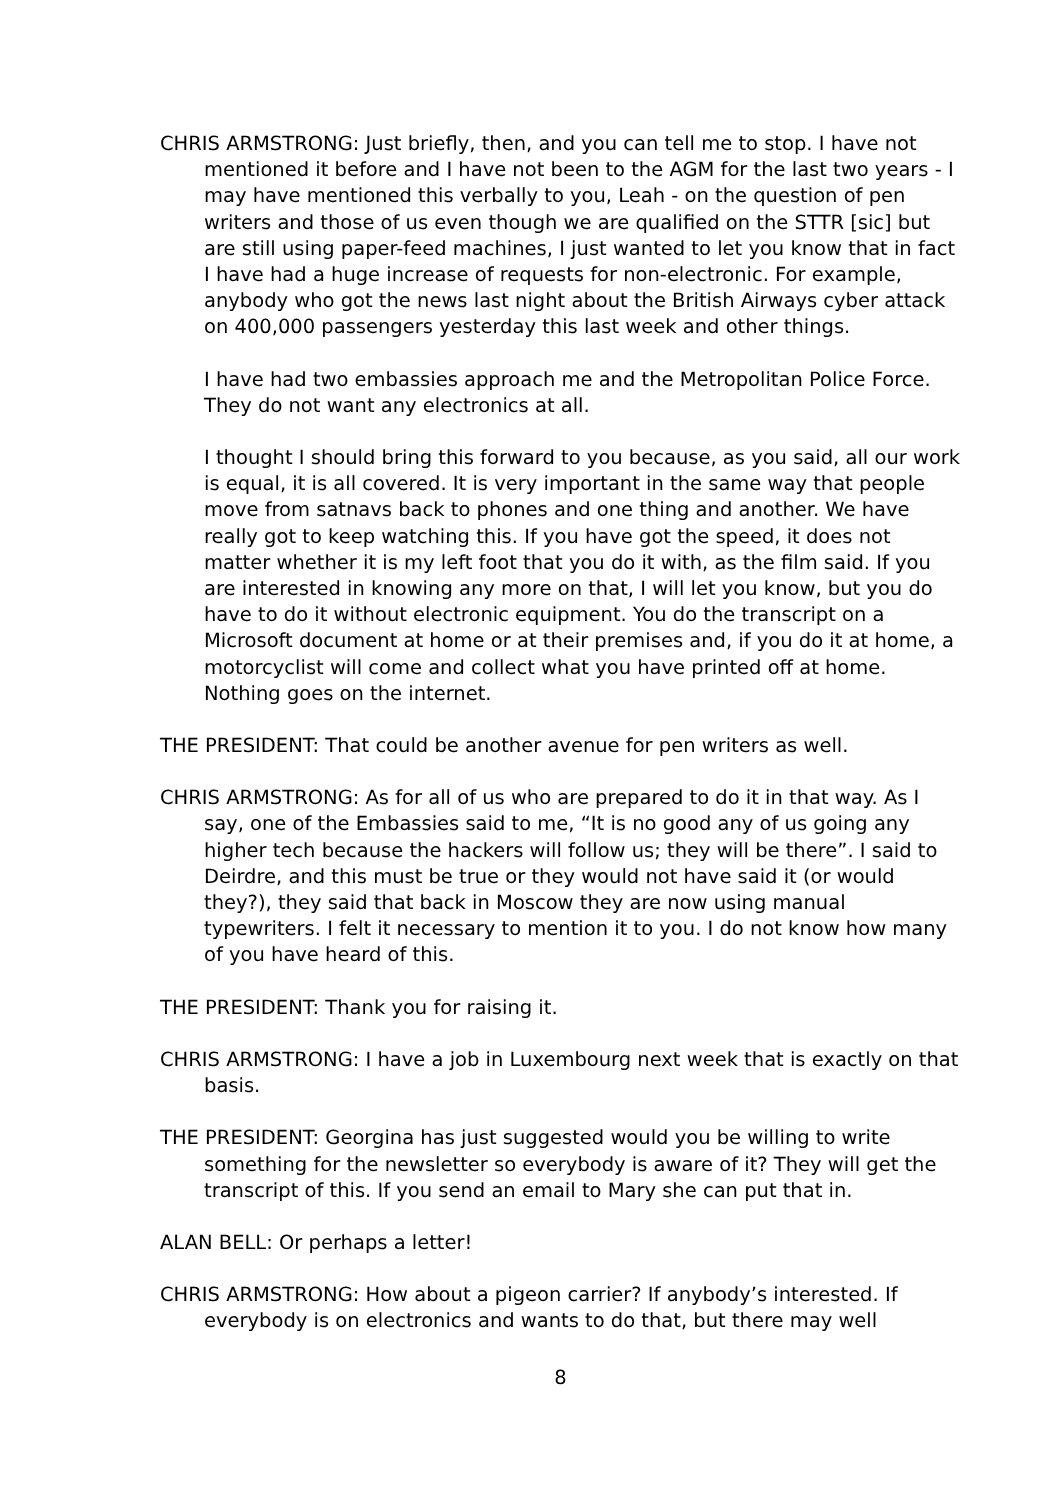CHRIS ARMSTRONG: Just briefly, then, and you can tell me to stop. I have not mentioned it before and I have not been to the AGM for the last two years - I may have mentioned this verbally to you, Leah - on the question of pen writers and those of us even though we are qualified on the STTR [sic] but are still using paper-feed machines, I just wanted to let you know that in fact I have had a huge increase of requests for non-electronic. For example, anybody who got the news last night about the British Airways cyber attack on 400,000 passengers yesterday this last week and other things.
I have had two embassies approach me and the Metropolitan Police Force. They do not want any electronics at all.
I thought I should bring this forward to you because, as you said, all our work is equal, it is all covered. It is very important in the same way that people move from satnavs back to phones and one thing and another. We have really got to keep watching this. If you have got the speed, it does not matter whether it is my left foot that you do it with, as the film said. If you are interested in knowing any more on that, I will let you know, but you do have to do it without electronic equipment. You do the transcript on a Microsoft document at home or at their premises and, if you do it at home, a motorcyclist will come and collect what you have printed off at home. Nothing goes on the internet.
THE PRESIDENT: That could be another avenue for pen writers as well.
CHRIS ARMSTRONG: As for all of us who are prepared to do it in that way. As I say, one of the Embassies said to me, “It is no good any of us going any higher tech because the hackers will follow us; they will be there”. I said to Deirdre, and this must be true or they would not have said it (or would they?), they said that back in Moscow they are now using manual typewriters. I felt it necessary to mention it to you. I do not know how many of you have heard of this.
THE PRESIDENT: Thank you for raising it.
CHRIS ARMSTRONG: I have a job in Luxembourg next week that is exactly on that basis.
THE PRESIDENT: Georgina has just suggested would you be willing to write something for the newsletter so everybody is aware of it? They will get the transcript of this. If you send an email to Mary she can put that in.
ALAN BELL: Or perhaps a letter!
CHRIS ARMSTRONG: How about a pigeon carrier? If anybody’s interested. If everybody is on electronics and wants to do that, but there may well
8